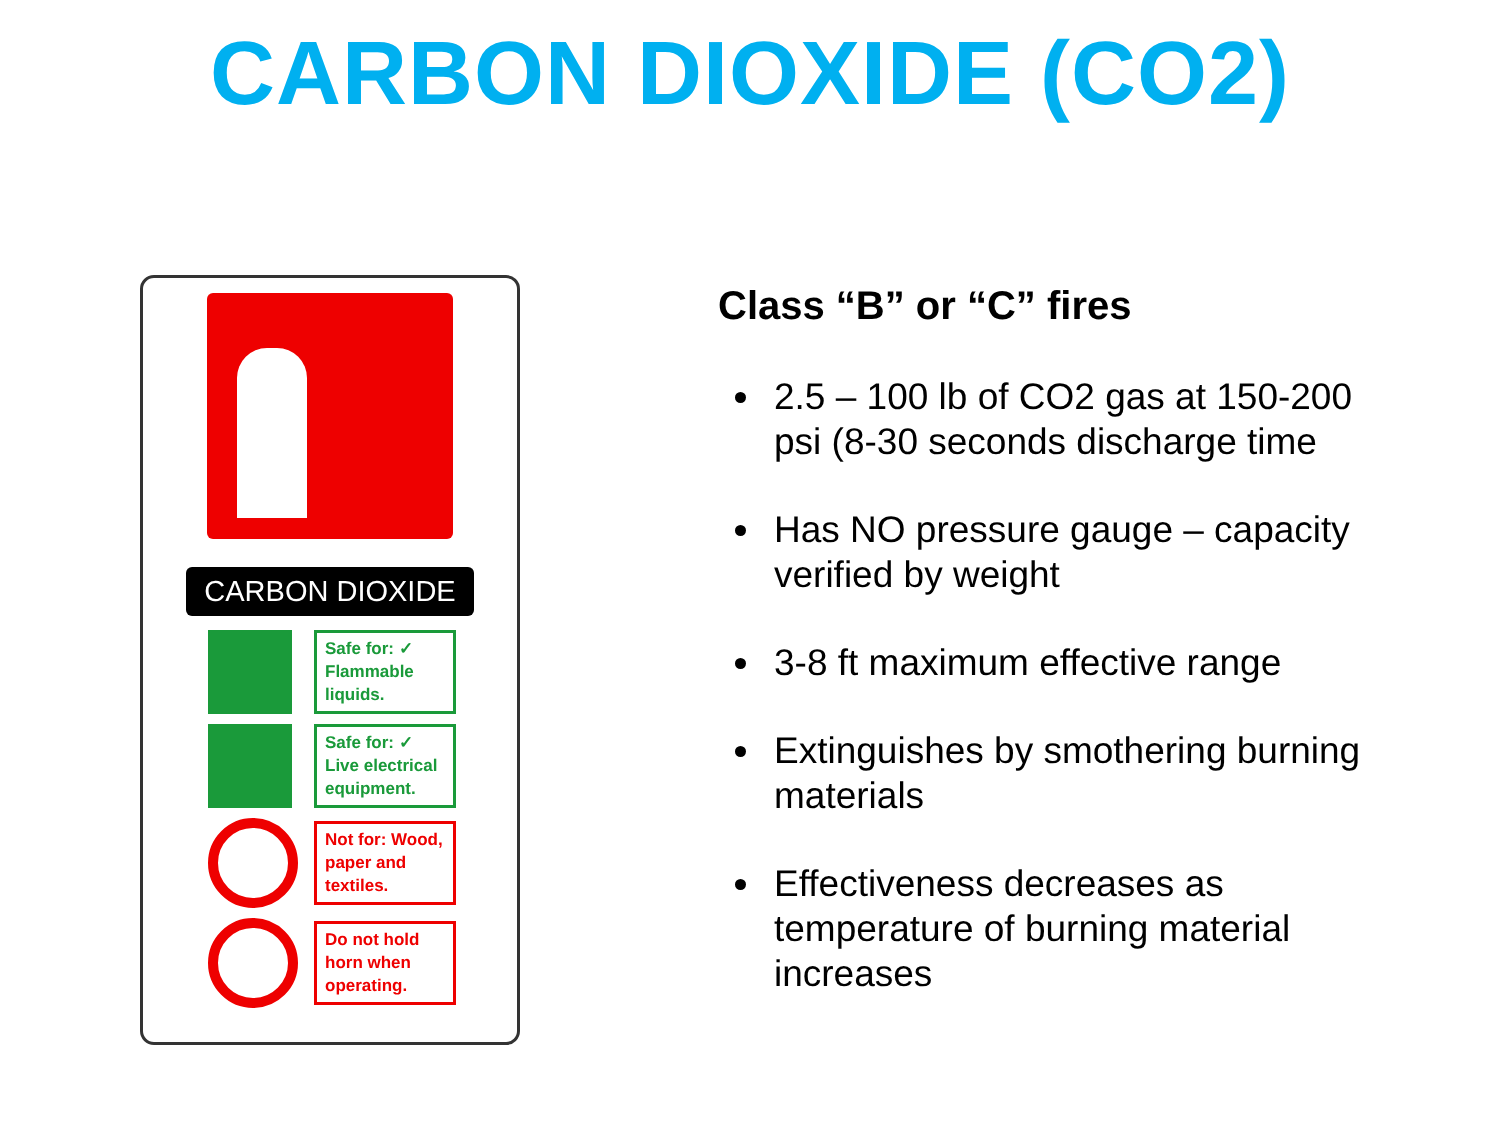CARBON DIOXIDE (CO2)
CARBON DIOXIDE
Safe for: ✓ Flammable liquids.
Safe for: ✓ Live electrical equipment.
Not for: Wood, paper and textiles.
Do not hold horn when operating.
Class “B” or “C” fires
2.5 – 100 lb of CO2 gas at 150-200 psi (8-30 seconds discharge time
Has NO pressure gauge – capacity verified by weight
3-8 ft maximum effective range
Extinguishes by smothering burning materials
Effectiveness decreases as temperature of burning material increases